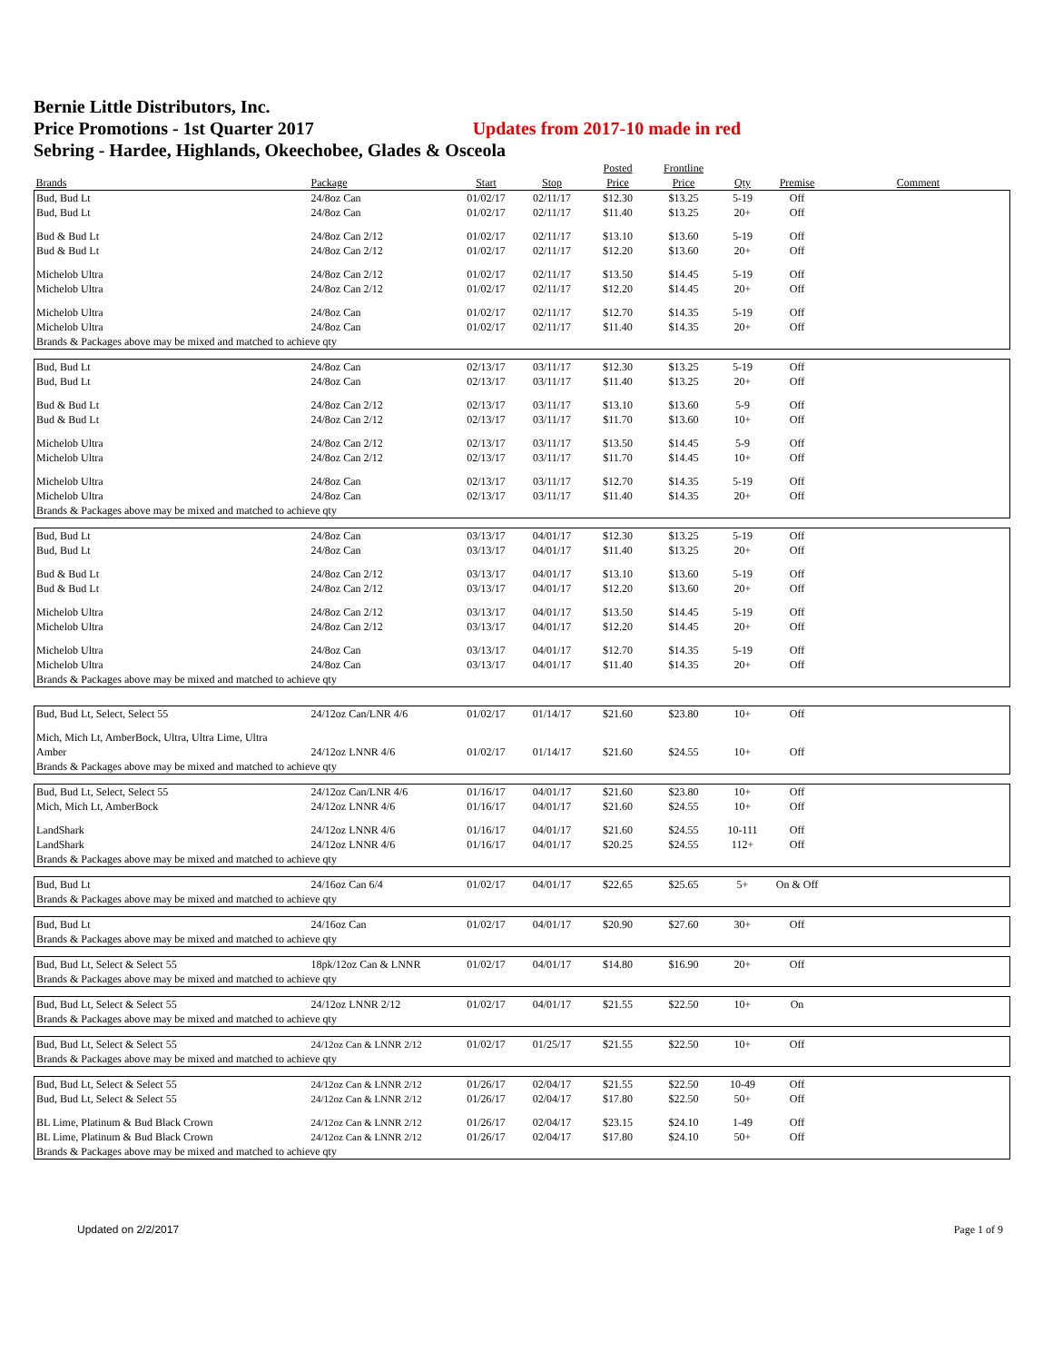Bernie Little Distributors, Inc.
Price Promotions - 1st Quarter 2017 Updates from 2017-10 made in red
Sebring - Hardee, Highlands, Okeechobee, Glades & Osceola
| Brands | Package | Start | Stop | Posted Price | Frontline Price | Qty | Premise | Comment |
| --- | --- | --- | --- | --- | --- | --- | --- | --- |
| Bud, Bud Lt | 24/8oz Can | 01/02/17 | 02/11/17 | $12.30 | $13.25 | 5-19 | Off | |
| Bud, Bud Lt | 24/8oz Can | 01/02/17 | 02/11/17 | $11.40 | $13.25 | 20+ | Off | |
| Bud & Bud Lt | 24/8oz Can 2/12 | 01/02/17 | 02/11/17 | $13.10 | $13.60 | 5-19 | Off | |
| Bud & Bud Lt | 24/8oz Can 2/12 | 01/02/17 | 02/11/17 | $12.20 | $13.60 | 20+ | Off | |
| Michelob Ultra | 24/8oz Can 2/12 | 01/02/17 | 02/11/17 | $13.50 | $14.45 | 5-19 | Off | |
| Michelob Ultra | 24/8oz Can 2/12 | 01/02/17 | 02/11/17 | $12.20 | $14.45 | 20+ | Off | |
| Michelob Ultra | 24/8oz Can | 01/02/17 | 02/11/17 | $12.70 | $14.35 | 5-19 | Off | |
| Michelob Ultra | 24/8oz Can | 01/02/17 | 02/11/17 | $11.40 | $14.35 | 20+ | Off | |
| Brands & Packages above may be mixed and matched to achieve qty | | | | | | | | |
| Bud, Bud Lt | 24/8oz Can | 02/13/17 | 03/11/17 | $12.30 | $13.25 | 5-19 | Off | |
| Bud, Bud Lt | 24/8oz Can | 02/13/17 | 03/11/17 | $11.40 | $13.25 | 20+ | Off | |
| Bud & Bud Lt | 24/8oz Can 2/12 | 02/13/17 | 03/11/17 | $13.10 | $13.60 | 5-9 | Off | |
| Bud & Bud Lt | 24/8oz Can 2/12 | 02/13/17 | 03/11/17 | $11.70 | $13.60 | 10+ | Off | |
| Michelob Ultra | 24/8oz Can 2/12 | 02/13/17 | 03/11/17 | $13.50 | $14.45 | 5-9 | Off | |
| Michelob Ultra | 24/8oz Can 2/12 | 02/13/17 | 03/11/17 | $11.70 | $14.45 | 10+ | Off | |
| Michelob Ultra | 24/8oz Can | 02/13/17 | 03/11/17 | $12.70 | $14.35 | 5-19 | Off | |
| Michelob Ultra | 24/8oz Can | 02/13/17 | 03/11/17 | $11.40 | $14.35 | 20+ | Off | |
| Brands & Packages above may be mixed and matched to achieve qty | | | | | | | | |
| Bud, Bud Lt | 24/8oz Can | 03/13/17 | 04/01/17 | $12.30 | $13.25 | 5-19 | Off | |
| Bud, Bud Lt | 24/8oz Can | 03/13/17 | 04/01/17 | $11.40 | $13.25 | 20+ | Off | |
| Bud & Bud Lt | 24/8oz Can 2/12 | 03/13/17 | 04/01/17 | $13.10 | $13.60 | 5-19 | Off | |
| Bud & Bud Lt | 24/8oz Can 2/12 | 03/13/17 | 04/01/17 | $12.20 | $13.60 | 20+ | Off | |
| Michelob Ultra | 24/8oz Can 2/12 | 03/13/17 | 04/01/17 | $13.50 | $14.45 | 5-19 | Off | |
| Michelob Ultra | 24/8oz Can 2/12 | 03/13/17 | 04/01/17 | $12.20 | $14.45 | 20+ | Off | |
| Michelob Ultra | 24/8oz Can | 03/13/17 | 04/01/17 | $12.70 | $14.35 | 5-19 | Off | |
| Michelob Ultra | 24/8oz Can | 03/13/17 | 04/01/17 | $11.40 | $14.35 | 20+ | Off | |
| Brands & Packages above may be mixed and matched to achieve qty | | | | | | | | |
| Bud, Bud Lt, Select, Select 55 | 24/12oz Can/LNR 4/6 | 01/02/17 | 01/14/17 | $21.60 | $23.80 | 10+ | Off | |
| Mich, Mich Lt, AmberBock, Ultra, Ultra Lime, Ultra | | | | | | | | |
| Amber | 24/12oz LNNR 4/6 | 01/02/17 | 01/14/17 | $21.60 | $24.55 | 10+ | Off | |
| Brands & Packages above may be mixed and matched to achieve qty | | | | | | | | |
| Bud, Bud Lt, Select, Select 55 | 24/12oz Can/LNR 4/6 | 01/16/17 | 04/01/17 | $21.60 | $23.80 | 10+ | Off | |
| Mich, Mich Lt, AmberBock | 24/12oz LNNR 4/6 | 01/16/17 | 04/01/17 | $21.60 | $24.55 | 10+ | Off | |
| LandShark | 24/12oz LNNR 4/6 | 01/16/17 | 04/01/17 | $21.60 | $24.55 | 10-111 | Off | |
| LandShark | 24/12oz LNNR 4/6 | 01/16/17 | 04/01/17 | $20.25 | $24.55 | 112+ | Off | |
| Brands & Packages above may be mixed and matched to achieve qty | | | | | | | | |
| Bud, Bud Lt | 24/16oz Can 6/4 | 01/02/17 | 04/01/17 | $22.65 | $25.65 | 5+ | On & Off | |
| Brands & Packages above may be mixed and matched to achieve qty | | | | | | | | |
| Bud, Bud Lt | 24/16oz Can | 01/02/17 | 04/01/17 | $20.90 | $27.60 | 30+ | Off | |
| Brands & Packages above may be mixed and matched to achieve qty | | | | | | | | |
| Bud, Bud Lt, Select & Select 55 | 18pk/12oz Can & LNNR | 01/02/17 | 04/01/17 | $14.80 | $16.90 | 20+ | Off | |
| Brands & Packages above may be mixed and matched to achieve qty | | | | | | | | |
| Bud, Bud Lt, Select & Select 55 | 24/12oz LNNR 2/12 | 01/02/17 | 04/01/17 | $21.55 | $22.50 | 10+ | On | |
| Brands & Packages above may be mixed and matched to achieve qty | | | | | | | | |
| Bud, Bud Lt, Select & Select 55 | 24/12oz Can & LNNR 2/12 | 01/02/17 | 01/25/17 | $21.55 | $22.50 | 10+ | Off | |
| Brands & Packages above may be mixed and matched to achieve qty | | | | | | | | |
| Bud, Bud Lt, Select & Select 55 | 24/12oz Can & LNNR 2/12 | 01/26/17 | 02/04/17 | $21.55 | $22.50 | 10-49 | Off | |
| Bud, Bud Lt, Select & Select 55 | 24/12oz Can & LNNR 2/12 | 01/26/17 | 02/04/17 | $17.80 | $22.50 | 50+ | Off | |
| BL Lime, Platinum & Bud Black Crown | 24/12oz Can & LNNR 2/12 | 01/26/17 | 02/04/17 | $23.15 | $24.10 | 1-49 | Off | |
| BL Lime, Platinum & Bud Black Crown | 24/12oz Can & LNNR 2/12 | 01/26/17 | 02/04/17 | $17.80 | $24.10 | 50+ | Off | |
| Brands & Packages above may be mixed and matched to achieve qty | | | | | | | | |
Updated on 2/2/2017 Page 1 of 9